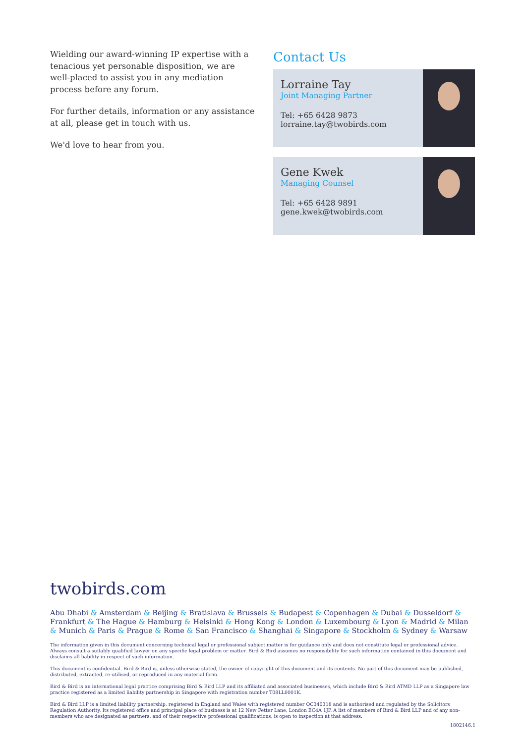Wielding our award-winning IP expertise with a tenacious yet personable disposition, we are well-placed to assist you in any mediation process before any forum.
For further details, information or any assistance at all, please get in touch with us.
We'd love to hear from you.
Contact Us
Lorraine Tay
Joint Managing Partner
Tel: +65 6428 9873
lorraine.tay@twobirds.com
Gene Kwek
Managing Counsel
Tel: +65 6428 9891
gene.kwek@twobirds.com
twobirds.com
Abu Dhabi & Amsterdam & Beijing & Bratislava & Brussels & Budapest & Copenhagen & Dubai & Dusseldorf & Frankfurt & The Hague & Hamburg & Helsinki & Hong Kong & London & Luxembourg & Lyon & Madrid & Milan & Munich & Paris & Prague & Rome & San Francisco & Shanghai & Singapore & Stockholm & Sydney & Warsaw
The information given in this document concerning technical legal or professional subject matter is for guidance only and does not constitute legal or professional advice. Always consult a suitably qualified lawyer on any specific legal problem or matter. Bird & Bird assumes no responsibility for such information contained in this document and disclaims all liability in respect of such information.
This document is confidential. Bird & Bird is, unless otherwise stated, the owner of copyright of this document and its contents. No part of this document may be published, distributed, extracted, re-utilised, or reproduced in any material form.
Bird & Bird is an international legal practice comprising Bird & Bird LLP and its affiliated and associated businesses, which include Bird & Bird ATMD LLP as a Singapore law practice registered as a limited liability partnership in Singapore with registration number T08LL0001K.
Bird & Bird LLP is a limited liability partnership, registered in England and Wales with registered number OC340318 and is authorised and regulated by the Solicitors Regulation Authority. Its registered office and principal place of business is at 12 New Fetter Lane, London EC4A 1JP. A list of members of Bird & Bird LLP and of any non-members who are designated as partners, and of their respective professional qualifications, is open to inspection at that address.
1802146.1